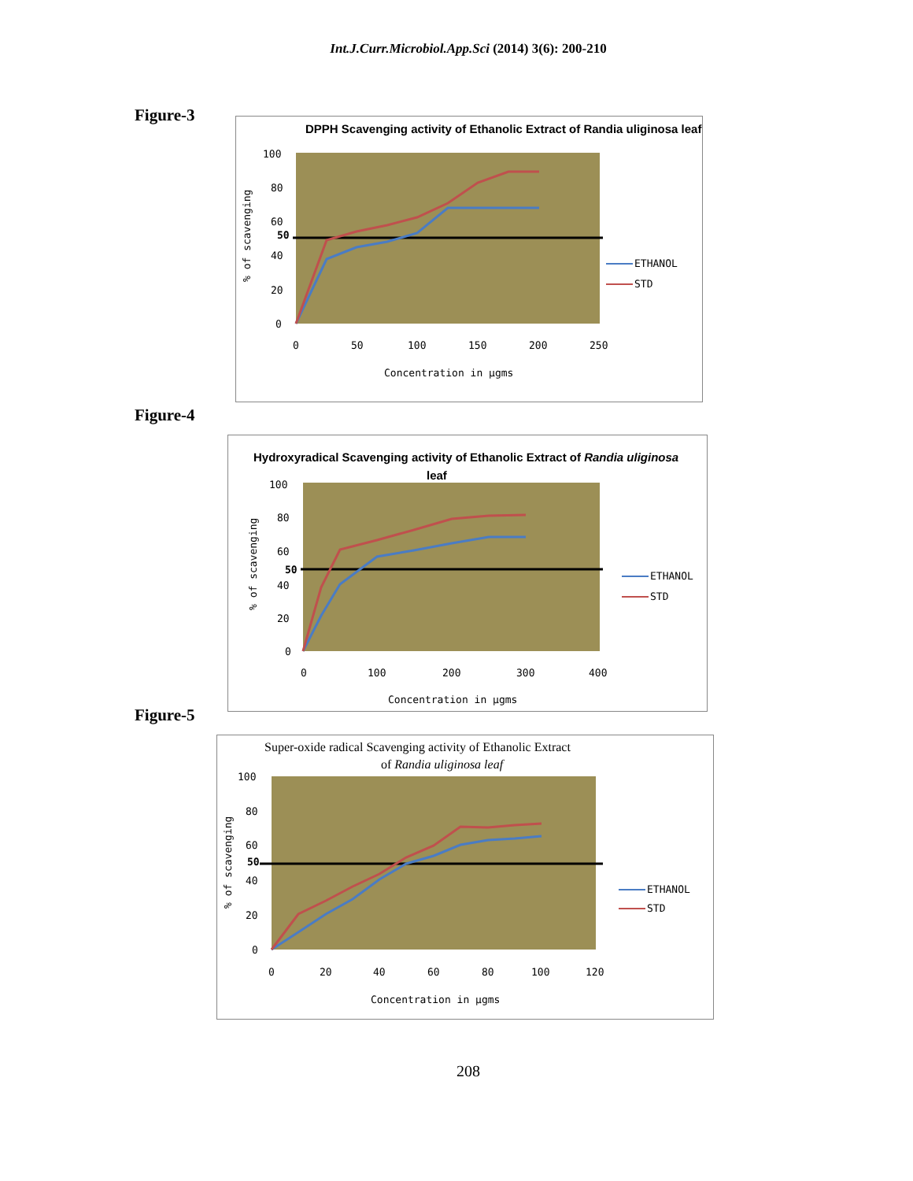Int.J.Curr.Microbiol.App.Sci (2014) 3(6): 200-210
Figure-3
DPPH Scavenging activity of Ethanolic Extract of Randia uliginosa leaf
100
80
60
50
40
20
0
0
50
100
150
200
250
Concentration in µgms
% of scavenging
ETHANOL
STD
Figure-4
Hydroxyradical Scavenging activity of Ethanolic Extract of Randia uliginosa
leaf
100
80
60
50
40
20
0
0
100
200
300
400
Concentration in µgms
% of scavenging
ETHANOL
STD
Figure-5
Super-oxide radical Scavenging activity of Ethanolic Extract
of Randia uliginosa leaf
100
80
60
50
40
20
0
0
20
40
60
80
100
120
Concentration in µgms
% of scavenging
ETHANOL
STD
208